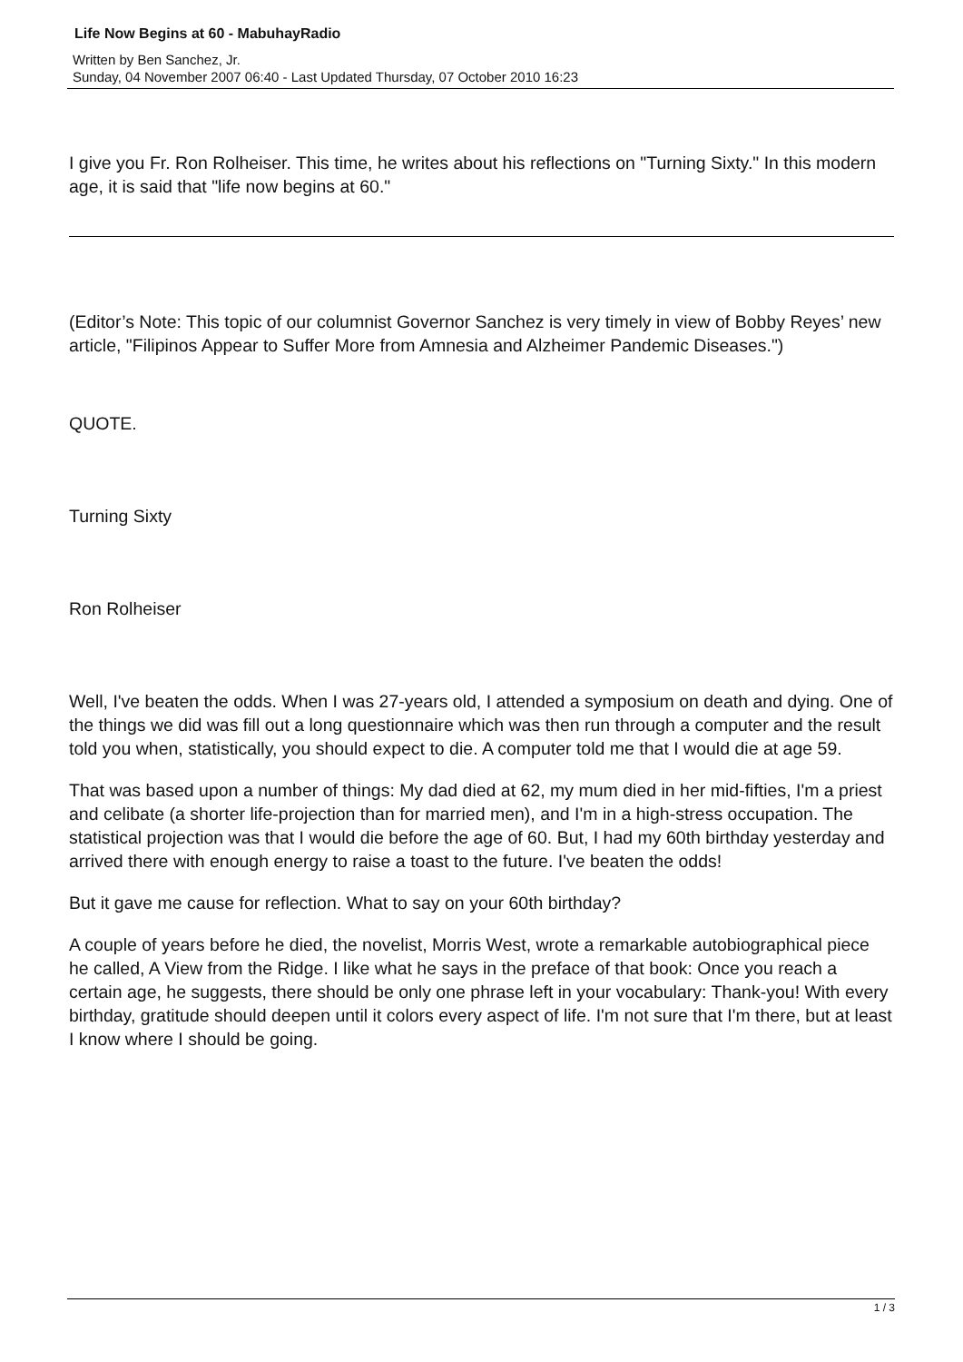Life Now Begins at 60 - MabuhayRadio
Written by Ben Sanchez, Jr.
Sunday, 04 November 2007 06:40 - Last Updated Thursday, 07 October 2010 16:23
I give you Fr. Ron Rolheiser. This time, he writes about his reflections on "Turning Sixty." In this modern age, it is said that "life now begins at 60."
(Editor’s Note: This topic of our columnist Governor Sanchez is very timely in view of Bobby Reyes’ new article, "Filipinos Appear to Suffer More from Amnesia and Alzheimer Pandemic Diseases.")
QUOTE.
Turning Sixty
Ron Rolheiser
Well, I've beaten the odds. When I was 27-years old, I attended a symposium on death and dying. One of the things we did was fill out a long questionnaire which was then run through a computer and the result told you when, statistically, you should expect to die. A computer told me that I would die at age 59.
That was based upon a number of things: My dad died at 62, my mum died in her mid-fifties, I'm a priest and celibate (a shorter life-projection than for married men), and I'm in a high-stress occupation. The statistical projection was that I would die before the age of 60. But, I had my 60th birthday yesterday and arrived there with enough energy to raise a toast to the future. I've beaten the odds!
But it gave me cause for reflection. What to say on your 60th birthday?
A couple of years before he died, the novelist, Morris West, wrote a remarkable autobiographical piece he called, A View from the Ridge. I like what he says in the preface of that book: Once you reach a certain age, he suggests, there should be only one phrase left in your vocabulary: Thank-you! With every birthday, gratitude should deepen until it colors every aspect of life. I'm not sure that I'm there, but at least I know where I should be going.
1 / 3